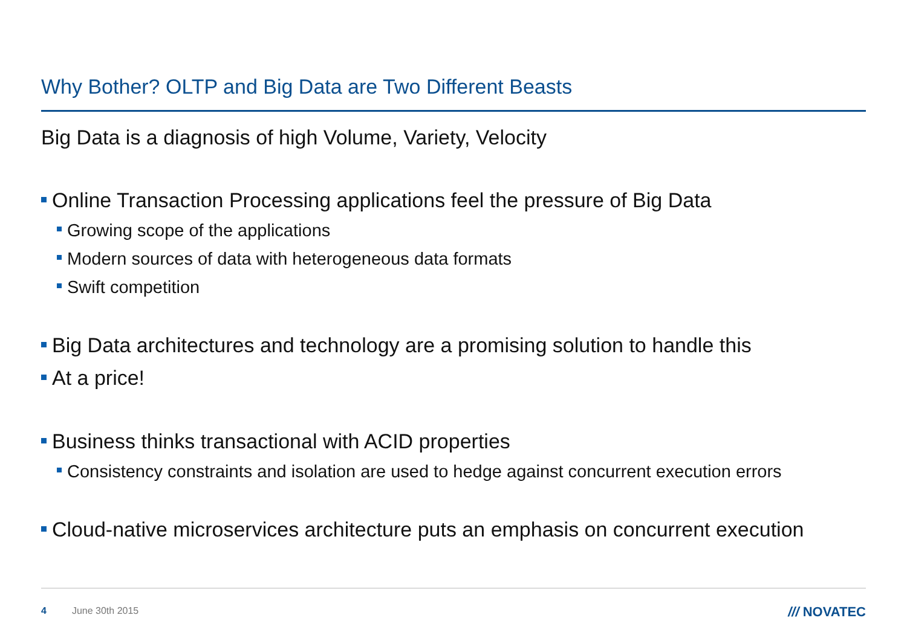Why Bother? OLTP and Big Data are Two Different Beasts
Big Data is a diagnosis of high Volume, Variety, Velocity
Online Transaction Processing applications feel the pressure of Big Data
Growing scope of the applications
Modern sources of data with heterogeneous data formats
Swift competition
Big Data architectures and technology are a promising solution to handle this
At a price!
Business thinks transactional with ACID properties
Consistency constraints and isolation are used to hedge against concurrent execution errors
Cloud-native microservices architecture puts an emphasis on concurrent execution
4 June 30th 2015 /// NOVATEC